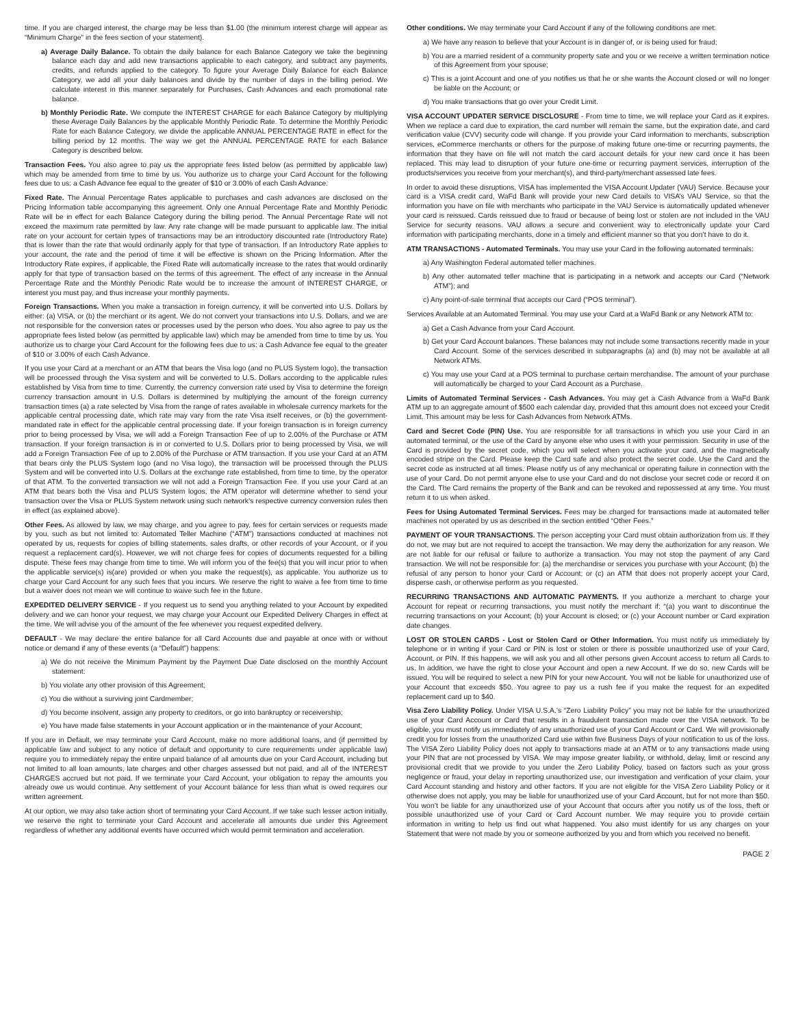time. If you are charged interest, the charge may be less than $1.00 (the minimum interest charge will appear as “Minimum Charge” in the fees section of your statement).
a) Average Daily Balance. To obtain the daily balance for each Balance Category we take the beginning balance each day and add new transactions applicable to each category, and subtract any payments, credits, and refunds applied to the category. To figure your Average Daily Balance for each Balance Category, we add all your daily balances and divide by the number of days in the billing period. We calculate interest in this manner separately for Purchases, Cash Advances and each promotional rate balance.
b) Monthly Periodic Rate. We compute the INTEREST CHARGE for each Balance Category by multiplying these Average Daily Balances by the applicable Monthly Periodic Rate. To determine the Monthly Periodic Rate for each Balance Category, we divide the applicable ANNUAL PERCENTAGE RATE in effect for the billing period by 12 months. The way we get the ANNUAL PERCENTAGE RATE for each Balance Category is described below.
Transaction Fees. You also agree to pay us the appropriate fees listed below (as permitted by applicable law) which may be amended from time to time by us. You authorize us to charge your Card Account for the following fees due to us: a Cash Advance fee equal to the greater of $10 or 3.00% of each Cash Advance.
Fixed Rate. The Annual Percentage Rates applicable to purchases and cash advances are disclosed on the Pricing Information table accompanying this agreement. Only one Annual Percentage Rate and Monthly Periodic Rate will be in effect for each Balance Category during the billing period. The Annual Percentage Rate will not exceed the maximum rate permitted by law. Any rate change will be made pursuant to applicable law. The initial rate on your account for certain types of transactions may be an introductory discounted rate (Introductory Rate) that is lower than the rate that would ordinarily apply for that type of transaction. If an Introductory Rate applies to your account, the rate and the period of time it will be effective is shown on the Pricing Information. After the Introductory Rate expires, if applicable, the Fixed Rate will automatically increase to the rates that would ordinarily apply for that type of transaction based on the terms of this agreement. The effect of any increase in the Annual Percentage Rate and the Monthly Periodic Rate would be to increase the amount of INTEREST CHARGE, or interest you must pay, and thus increase your monthly payments.
Foreign Transactions. When you make a transaction in foreign currency, it will be converted into U.S. Dollars by either: (a) VISA, or (b) the merchant or its agent. We do not convert your transactions into U.S. Dollars, and we are not responsible for the conversion rates or processes used by the person who does. You also agree to pay us the appropriate fees listed below (as permitted by applicable law) which may be amended from time to time by us. You authorize us to charge your Card Account for the following fees due to us: a Cash Advance fee equal to the greater of $10 or 3.00% of each Cash Advance.
If you use your Card at a merchant or an ATM that bears the Visa logo (and no PLUS System logo), the transaction will be processed through the Visa system and will be converted to U.S. Dollars according to the applicable rules established by Visa from time to time. Currently, the currency conversion rate used by Visa to determine the foreign currency transaction amount in U.S. Dollars is determined by multiplying the amount of the foreign currency transaction times (a) a rate selected by Visa from the range of rates available in wholesale currency markets for the applicable central processing date, which rate may vary from the rate Visa itself receives, or (b) the government-mandated rate in effect for the applicable central processing date. If your foreign transaction is in foreign currency prior to being processed by Visa, we will add a Foreign Transaction Fee of up to 2.00% of the Purchase or ATM transaction. If your foreign transaction is in or converted to U.S. Dollars prior to being processed by Visa, we will add a Foreign Transaction Fee of up to 2.00% of the Purchase or ATM transaction. If you use your Card at an ATM that bears only the PLUS System logo (and no Visa logo), the transaction will be processed through the PLUS System and will be converted into U.S. Dollars at the exchange rate established, from time to time, by the operator of that ATM. To the converted transaction we will not add a Foreign Transaction Fee. If you use your Card at an ATM that bears both the Visa and PLUS System logos, the ATM operator will determine whether to send your transaction over the Visa or PLUS System network using such network’s respective currency conversion rules then in effect (as explained above).
Other Fees. As allowed by law, we may charge, and you agree to pay, fees for certain services or requests made by you, such as but not limited to: Automated Teller Machine (“ATM”) transactions conducted at machines not operated by us, requests for copies of billing statements, sales drafts, or other records of your Account, or if you request a replacement card(s). However, we will not charge fees for copies of documents requested for a billing dispute. These fees may change from time to time. We will inform you of the fee(s) that you will incur prior to when the applicable service(s) is(are) provided or when you make the request(s), as applicable. You authorize us to charge your Card Account for any such fees that you incurs. We reserve the right to waive a fee from time to time but a waiver does not mean we will continue to waive such fee in the future.
EXPEDITED DELIVERY SERVICE - If you request us to send you anything related to your Account by expedited delivery and we can honor your request, we may charge your Account our Expedited Delivery Charges in effect at the time. We will advise you of the amount of the fee whenever you request expedited delivery.
DEFAULT - We may declare the entire balance for all Card Accounts due and payable at once with or without notice or demand if any of these events (a “Default”) happens:
a) We do not receive the Minimum Payment by the Payment Due Date disclosed on the monthly Account statement:
b) You violate any other provision of this Agreement;
c) You die without a surviving joint Cardmember;
d) You become insolvent, assign any property to creditors, or go into bankruptcy or receivership;
e) You have made false statements in your Account application or in the maintenance of your Account;
If you are in Default, we may terminate your Card Account, make no more additional loans, and (if permitted by applicable law and subject to any notice of default and opportunity to cure requirements under applicable law) require you to immediately repay the entire unpaid balance of all amounts due on your Card Account, including but not limited to all loan amounts, late charges and other charges assessed but not paid, and all of the INTEREST CHARGES accrued but not paid. If we terminate your Card Account, your obligation to repay the amounts you already owe us would continue. Any settlement of your Account balance for less than what is owed requires our written agreement.
At our option, we may also take action short of terminating your Card Account. If we take such lesser action initially, we reserve the right to terminate your Card Account and accelerate all amounts due under this Agreement regardless of whether any additional events have occurred which would permit termination and acceleration.
Other conditions. We may terminate your Card Account if any of the following conditions are met:
a) We have any reason to believe that your Account is in danger of, or is being used for fraud;
b) You are a married resident of a community property sate and you or we receive a written termination notice of this Agreement from your spouse;
c) This is a joint Account and one of you notifies us that he or she wants the Account closed or will no longer be liable on the Account; or
d) You make transactions that go over your Credit Limit.
VISA ACCOUNT UPDATER SERVICE DISCLOSURE - From time to time, we will replace your Card as it expires. When we replace a card due to expiration, the card number will remain the same, but the expiration date, and card verification value (CVV) security code will change. If you provide your Card information to merchants, subscription services, eCommerce merchants or others for the purpose of making future one-time or recurring payments, the information that they have on file will not match the card account details for your new card once it has been replaced. This may lead to disruption of your future one-time or recurring payment services, interruption of the products/services you receive from your merchant(s), and third-party/merchant assessed late fees.
In order to avoid these disruptions, VISA has implemented the VISA Account Updater (VAU) Service. Because your card is a VISA credit card, WaFd Bank will provide your new Card details to VISA’s VAU Service, so that the information you have on file with merchants who participate in the VAU Service is automatically updated whenever your card is reissued. Cards reissued due to fraud or because of being lost or stolen are not included in the VAU Service for security reasons. VAU allows a secure and convenient way to electronically update your Card information with participating merchants, done in a timely and efficient manner so that you don’t have to do it.
ATM TRANSACTIONS - Automated Terminals. You may use your Card in the following automated terminals:
a) Any Washington Federal automated teller machines.
b) Any other automated teller machine that is participating in a network and accepts our Card (“Network ATM”); and
c) Any point-of-sale terminal that accepts our Card (“POS terminal”).
Services Available at an Automated Terminal. You may use your Card at a WaFd Bank or any Network ATM to:
a) Get a Cash Advance from your Card Account.
b) Get your Card Account balances. These balances may not include some transactions recently made in your Card Account. Some of the services described in subparagraphs (a) and (b) may not be available at all Network ATMs.
c) You may use your Card at a POS terminal to purchase certain merchandise. The amount of your purchase will automatically be charged to your Card Account as a Purchase.
Limits of Automated Terminal Services - Cash Advances. You may get a Cash Advance from a WaFd Bank ATM up to an aggregate amount of $500 each calendar day, provided that this amount does not exceed your Credit Limit. This amount may be less for Cash Advances from Network ATMs.
Card and Secret Code (PIN) Use. You are responsible for all transactions in which you use your Card in an automated terminal, or the use of the Card by anyone else who uses it with your permission. Security in use of the Card is provided by the secret code, which you will select when you activate your card, and the magnetically encoded stripe on the Card. Please keep the Card safe and also protect the secret code. Use the Card and the secret code as instructed at all times. Please notify us of any mechanical or operating failure in connection with the use of your Card. Do not permit anyone else to use your Card and do not disclose your secret code or record it on the Card. The Card remains the property of the Bank and can be revoked and repossessed at any time. You must return it to us when asked.
Fees for Using Automated Terminal Services. Fees may be charged for transactions made at automated teller machines not operated by us as described in the section entitled “Other Fees.”
PAYMENT OF YOUR TRANSACTIONS. The person accepting your Card must obtain authorization from us. If they do not, we may but are not required to accept the transaction. We may deny the authorization for any reason. We are not liable for our refusal or failure to authorize a transaction. You may not stop the payment of any Card transaction. We will not be responsible for: (a) the merchandise or services you purchase with your Account; (b) the refusal of any person to honor your Card or Account; or (c) an ATM that does not properly accept your Card, disperse cash, or otherwise perform as you requested.
RECURRING TRANSACTIONS AND AUTOMATIC PAYMENTS. If you authorize a merchant to charge your Account for repeat or recurring transactions, you must notify the merchant if: “(a) you want to discontinue the recurring transactions on your Account; (b) your Account is closed; or (c) your Account number or Card expiration date changes.
LOST OR STOLEN CARDS - Lost or Stolen Card or Other Information. You must notify us immediately by telephone or in writing if your Card or PIN is lost or stolen or there is possible unauthorized use of your Card, Account, or PIN. If this happens, we will ask you and all other persons given Account access to return all Cards to us. In addition, we have the right to close your Account and open a new Account. If we do so, new Cards will be issued. You will be required to select a new PIN for your new Account. You will not be liable for unauthorized use of your Account that exceeds $50. You agree to pay us a rush fee if you make the request for an expedited replacement card up to $40.
Visa Zero Liability Policy. Under VISA U.S.A.’s “Zero Liability Policy” you may not be liable for the unauthorized use of your Card Account or Card that results in a fraudulent transaction made over the VISA network. To be eligible, you must notify us immediately of any unauthorized use of your Card Account or Card. We will provisionally credit you for losses from the unauthorized Card use within five Business Days of your notification to us of the loss. The VISA Zero Liability Policy does not apply to transactions made at an ATM or to any transactions made using your PIN that are not processed by VISA. We may impose greater liability, or withhold, delay, limit or rescind any provisional credit that we provide to you under the Zero Liability Policy, based on factors such as your gross negligence or fraud, your delay in reporting unauthorized use, our investigation and verification of your claim, your Card Account standing and history and other factors. If you are not eligible for the VISA Zero Liability Policy or it otherwise does not apply, you may be liable for unauthorized use of your Card Account, but for not more than $50. You won’t be liable for any unauthorized use of your Account that occurs after you notify us of the loss, theft or possible unauthorized use of your Card or Card Account number. We may require you to provide certain information in writing to help us find out what happened. You also must identify for us any charges on your Statement that were not made by you or someone authorized by you and from which you received no benefit.
PAGE 2